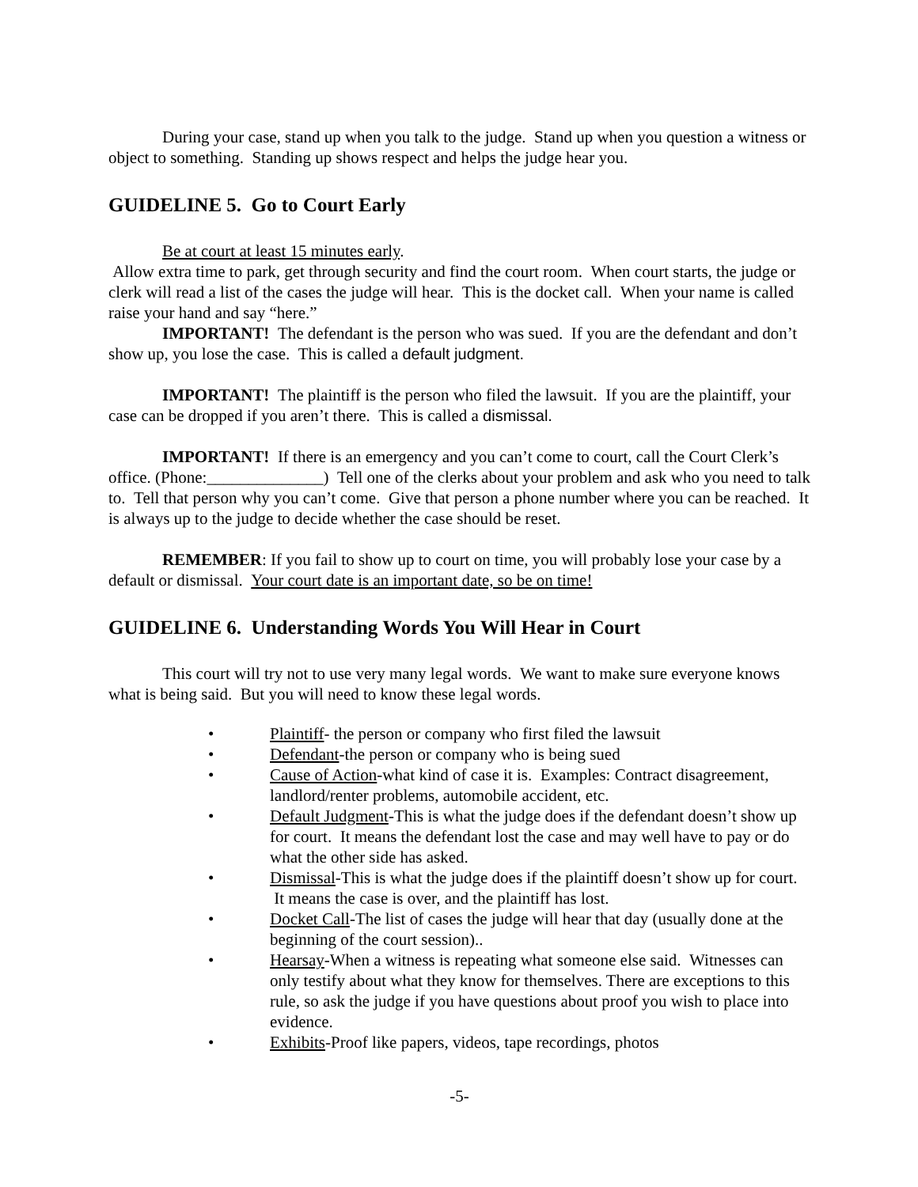During your case, stand up when you talk to the judge. Stand up when you question a witness or object to something. Standing up shows respect and helps the judge hear you.
GUIDELINE 5. Go to Court Early
Be at court at least 15 minutes early.
Allow extra time to park, get through security and find the court room. When court starts, the judge or clerk will read a list of the cases the judge will hear. This is the docket call. When your name is called raise your hand and say “here.”
IMPORTANT! The defendant is the person who was sued. If you are the defendant and don’t show up, you lose the case. This is called a default judgment.
IMPORTANT! The plaintiff is the person who filed the lawsuit. If you are the plaintiff, your case can be dropped if you aren’t there. This is called a dismissal.
IMPORTANT! If there is an emergency and you can’t come to court, call the Court Clerk’s office. (Phone:______________) Tell one of the clerks about your problem and ask who you need to talk to. Tell that person why you can’t come. Give that person a phone number where you can be reached. It is always up to the judge to decide whether the case should be reset.
REMEMBER: If you fail to show up to court on time, you will probably lose your case by a default or dismissal. Your court date is an important date, so be on time!
GUIDELINE 6. Understanding Words You Will Hear in Court
This court will try not to use very many legal words. We want to make sure everyone knows what is being said. But you will need to know these legal words.
• Plaintiff- the person or company who first filed the lawsuit
• Defendant-the person or company who is being sued
• Cause of Action-what kind of case it is. Examples: Contract disagreement, landlord/renter problems, automobile accident, etc.
• Default Judgment-This is what the judge does if the defendant doesn’t show up for court. It means the defendant lost the case and may well have to pay or do what the other side has asked.
• Dismissal-This is what the judge does if the plaintiff doesn’t show up for court. It means the case is over, and the plaintiff has lost.
• Docket Call-The list of cases the judge will hear that day (usually done at the beginning of the court session)..
• Hearsay-When a witness is repeating what someone else said. Witnesses can only testify about what they know for themselves. There are exceptions to this rule, so ask the judge if you have questions about proof you wish to place into evidence.
• Exhibits-Proof like papers, videos, tape recordings, photos
-5-